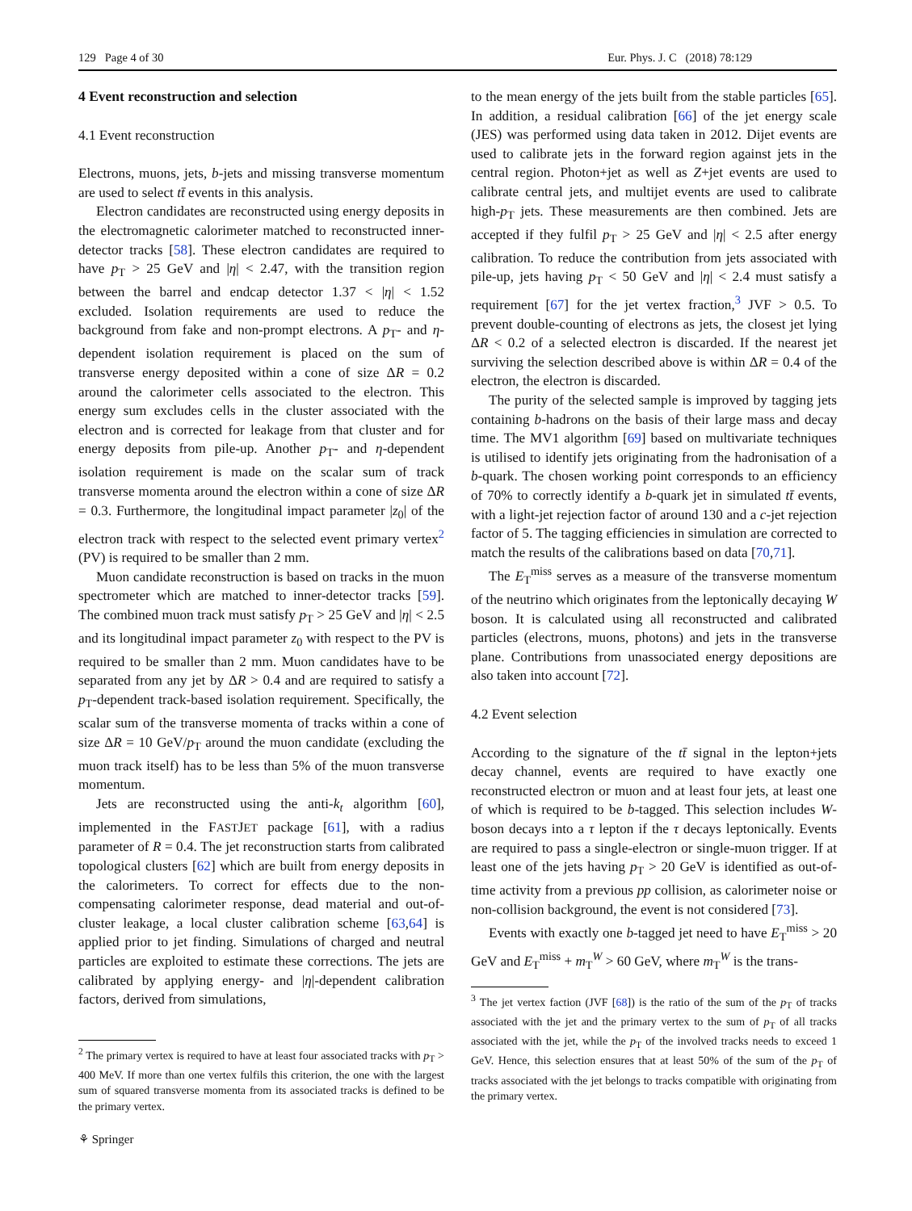129 Page 4 of 30 Eur. Phys. J. C (2018) 78:129
4 Event reconstruction and selection
4.1 Event reconstruction
Electrons, muons, jets, b-jets and missing transverse momentum are used to select tt̄ events in this analysis.
Electron candidates are reconstructed using energy deposits in the electromagnetic calorimeter matched to reconstructed inner-detector tracks [58]. These electron candidates are required to have p<sub>T</sub> > 25 GeV and |η| < 2.47, with the transition region between the barrel and endcap detector 1.37 < |η| < 1.52 excluded. Isolation requirements are used to reduce the background from fake and non-prompt electrons. A p<sub>T</sub>- and η-dependent isolation requirement is placed on the sum of transverse energy deposited within a cone of size ΔR = 0.2 around the calorimeter cells associated to the electron. This energy sum excludes cells in the cluster associated with the electron and is corrected for leakage from that cluster and for energy deposits from pile-up. Another p<sub>T</sub>- and η-dependent isolation requirement is made on the scalar sum of track transverse momenta around the electron within a cone of size ΔR = 0.3. Furthermore, the longitudinal impact parameter |z<sub>0</sub>| of the electron track with respect to the selected event primary vertex<sup>2</sup> (PV) is required to be smaller than 2 mm.
Muon candidate reconstruction is based on tracks in the muon spectrometer which are matched to inner-detector tracks [59]. The combined muon track must satisfy p<sub>T</sub> > 25 GeV and |η| < 2.5 and its longitudinal impact parameter z<sub>0</sub> with respect to the PV is required to be smaller than 2 mm. Muon candidates have to be separated from any jet by ΔR > 0.4 and are required to satisfy a p<sub>T</sub>-dependent track-based isolation requirement. Specifically, the scalar sum of the transverse momenta of tracks within a cone of size ΔR = 10 GeV/p<sub>T</sub> around the muon candidate (excluding the muon track itself) has to be less than 5% of the muon transverse momentum.
Jets are reconstructed using the anti-k<sub>t</sub> algorithm [60], implemented in the FASTJET package [61], with a radius parameter of R = 0.4. The jet reconstruction starts from calibrated topological clusters [62] which are built from energy deposits in the calorimeters. To correct for effects due to the non-compensating calorimeter response, dead material and out-of-cluster leakage, a local cluster calibration scheme [63,64] is applied prior to jet finding. Simulations of charged and neutral particles are exploited to estimate these corrections. The jets are calibrated by applying energy- and |η|-dependent calibration factors, derived from simulations,
<sup>2</sup> The primary vertex is required to have at least four associated tracks with p<sub>T</sub> > 400 MeV. If more than one vertex fulfils this criterion, the one with the largest sum of squared transverse momenta from its associated tracks is defined to be the primary vertex.
to the mean energy of the jets built from the stable particles [65]. In addition, a residual calibration [66] of the jet energy scale (JES) was performed using data taken in 2012. Dijet events are used to calibrate jets in the forward region against jets in the central region. Photon+jet as well as Z+jet events are used to calibrate central jets, and multijet events are used to calibrate high-p<sub>T</sub> jets. These measurements are then combined. Jets are accepted if they fulfil p<sub>T</sub> > 25 GeV and |η| < 2.5 after energy calibration. To reduce the contribution from jets associated with pile-up, jets having p<sub>T</sub> < 50 GeV and |η| < 2.4 must satisfy a requirement [67] for the jet vertex fraction,<sup>3</sup> JVF > 0.5. To prevent double-counting of electrons as jets, the closest jet lying ΔR < 0.2 of a selected electron is discarded. If the nearest jet surviving the selection described above is within ΔR = 0.4 of the electron, the electron is discarded.
The purity of the selected sample is improved by tagging jets containing b-hadrons on the basis of their large mass and decay time. The MV1 algorithm [69] based on multivariate techniques is utilised to identify jets originating from the hadronisation of a b-quark. The chosen working point corresponds to an efficiency of 70% to correctly identify a b-quark jet in simulated tt̄ events, with a light-jet rejection factor of around 130 and a c-jet rejection factor of 5. The tagging efficiencies in simulation are corrected to match the results of the calibrations based on data [70,71].
The E<sub>T</sub><sup>miss</sup> serves as a measure of the transverse momentum of the neutrino which originates from the leptonically decaying W boson. It is calculated using all reconstructed and calibrated particles (electrons, muons, photons) and jets in the transverse plane. Contributions from unassociated energy depositions are also taken into account [72].
4.2 Event selection
According to the signature of the tt̄ signal in the lepton+jets decay channel, events are required to have exactly one reconstructed electron or muon and at least four jets, at least one of which is required to be b-tagged. This selection includes W-boson decays into a τ lepton if the τ decays leptonically. Events are required to pass a single-electron or single-muon trigger. If at least one of the jets having p<sub>T</sub> > 20 GeV is identified as out-of-time activity from a previous pp collision, as calorimeter noise or non-collision background, the event is not considered [73].
Events with exactly one b-tagged jet need to have E<sub>T</sub><sup>miss</sup> > 20 GeV and E<sub>T</sub><sup>miss</sup> + m<sub>T</sub><sup>W</sup> > 60 GeV, where m<sub>T</sub><sup>W</sup> is the trans-
<sup>3</sup> The jet vertex faction (JVF [68]) is the ratio of the sum of the p<sub>T</sub> of tracks associated with the jet and the primary vertex to the sum of p<sub>T</sub> of all tracks associated with the jet, while the p<sub>T</sub> of the involved tracks needs to exceed 1 GeV. Hence, this selection ensures that at least 50% of the sum of the p<sub>T</sub> of tracks associated with the jet belongs to tracks compatible with originating from the primary vertex.
⚘ Springer